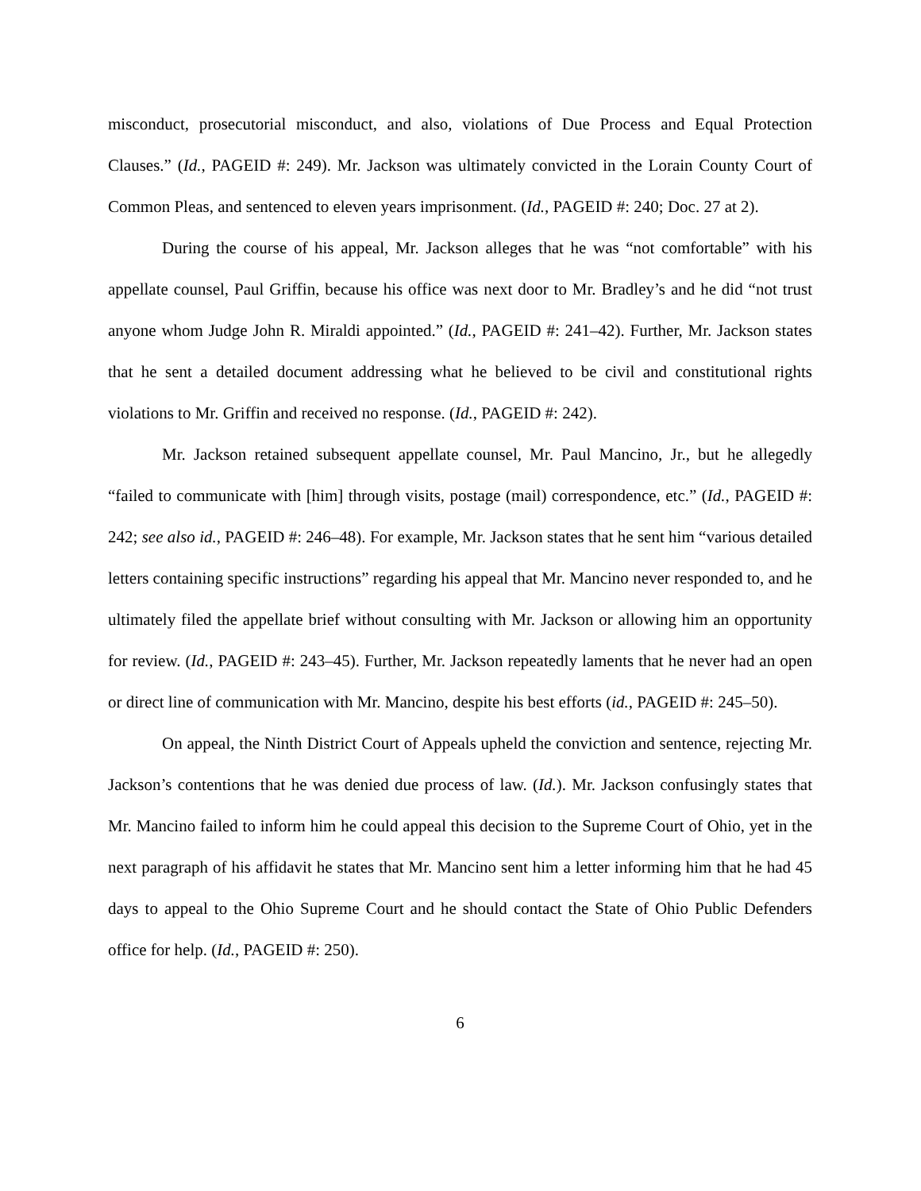misconduct, prosecutorial misconduct, and also, violations of Due Process and Equal Protection Clauses.” (Id., PAGEID #: 249). Mr. Jackson was ultimately convicted in the Lorain County Court of Common Pleas, and sentenced to eleven years imprisonment. (Id., PAGEID #: 240; Doc. 27 at 2).
During the course of his appeal, Mr. Jackson alleges that he was “not comfortable” with his appellate counsel, Paul Griffin, because his office was next door to Mr. Bradley’s and he did “not trust anyone whom Judge John R. Miraldi appointed.” (Id., PAGEID #: 241–42). Further, Mr. Jackson states that he sent a detailed document addressing what he believed to be civil and constitutional rights violations to Mr. Griffin and received no response. (Id., PAGEID #: 242).
Mr. Jackson retained subsequent appellate counsel, Mr. Paul Mancino, Jr., but he allegedly “failed to communicate with [him] through visits, postage (mail) correspondence, etc.” (Id., PAGEID #: 242; see also id., PAGEID #: 246–48). For example, Mr. Jackson states that he sent him “various detailed letters containing specific instructions” regarding his appeal that Mr. Mancino never responded to, and he ultimately filed the appellate brief without consulting with Mr. Jackson or allowing him an opportunity for review. (Id., PAGEID #: 243–45). Further, Mr. Jackson repeatedly laments that he never had an open or direct line of communication with Mr. Mancino, despite his best efforts (id., PAGEID #: 245–50).
On appeal, the Ninth District Court of Appeals upheld the conviction and sentence, rejecting Mr. Jackson’s contentions that he was denied due process of law. (Id.). Mr. Jackson confusingly states that Mr. Mancino failed to inform him he could appeal this decision to the Supreme Court of Ohio, yet in the next paragraph of his affidavit he states that Mr. Mancino sent him a letter informing him that he had 45 days to appeal to the Ohio Supreme Court and he should contact the State of Ohio Public Defenders office for help. (Id., PAGEID #: 250).
6